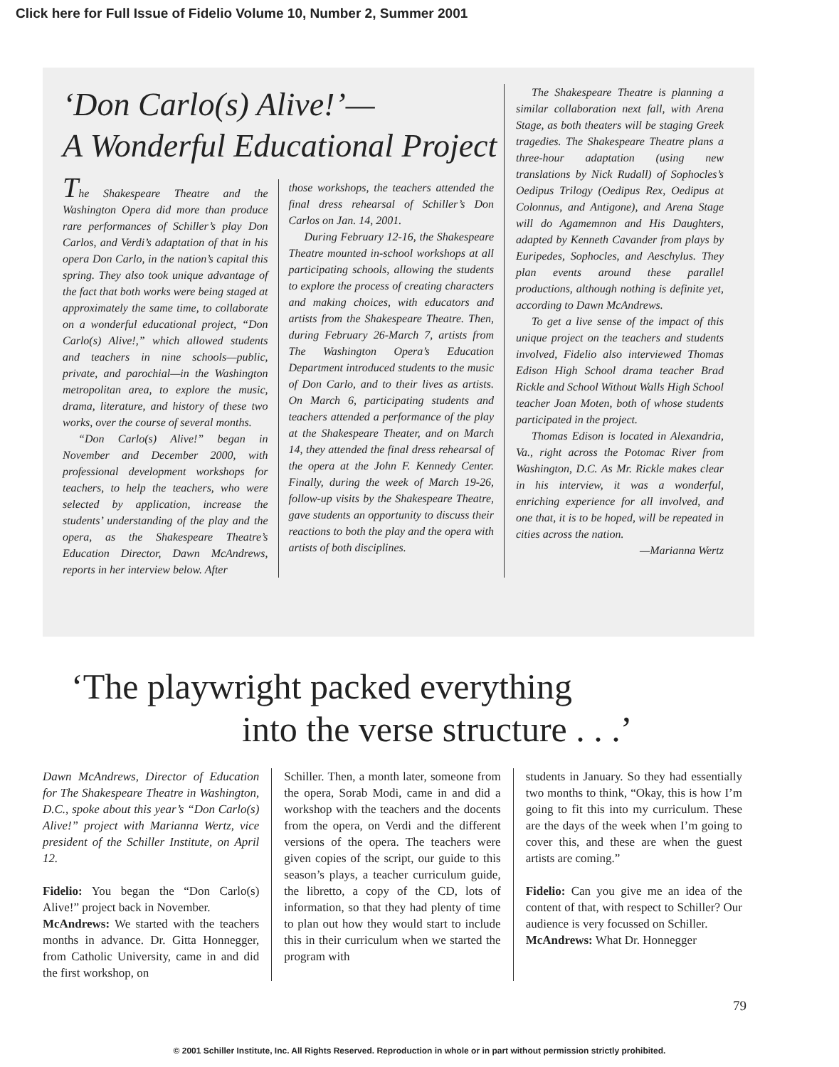Click here for Full Issue of Fidelio Volume 10, Number 2, Summer 2001
‘Don Carlo(s) Alive!’—
A Wonderful Educational Project
The Shakespeare Theatre and the Washington Opera did more than produce rare performances of Schiller’s play Don Carlos, and Verdi’s adaptation of that in his opera Don Carlo, in the nation’s capital this spring. They also took unique advantage of the fact that both works were being staged at approximately the same time, to collaborate on a wonderful educational project, “Don Carlo(s) Alive!,” which allowed students and teachers in nine schools—public, private, and parochial—in the Washington metropolitan area, to explore the music, drama, literature, and history of these two works, over the course of several months.
“Don Carlo(s) Alive!” began in November and December 2000, with professional development workshops for teachers, to help the teachers, who were selected by application, increase the students’ understanding of the play and the opera, as the Shakespeare Theatre’s Education Director, Dawn McAndrews, reports in her interview below. After
those workshops, the teachers attended the final dress rehearsal of Schiller’s Don Carlos on Jan. 14, 2001.
During February 12-16, the Shakespeare Theatre mounted in-school workshops at all participating schools, allowing the students to explore the process of creating characters and making choices, with educators and artists from the Shakespeare Theatre. Then, during February 26-March 7, artists from The Washington Opera’s Education Department introduced students to the music of Don Carlo, and to their lives as artists. On March 6, participating students and teachers attended a performance of the play at the Shakespeare Theater, and on March 14, they attended the final dress rehearsal of the opera at the John F. Kennedy Center. Finally, during the week of March 19-26, follow-up visits by the Shakespeare Theatre, gave students an opportunity to discuss their reactions to both the play and the opera with artists of both disciplines.
The Shakespeare Theatre is planning a similar collaboration next fall, with Arena Stage, as both theaters will be staging Greek tragedies. The Shakespeare Theatre plans a three-hour adaptation (using new translations by Nick Rudall) of Sophocles’s Oedipus Trilogy (Oedipus Rex, Oedipus at Colonnus, and Antigone), and Arena Stage will do Agamemnon and His Daughters, adapted by Kenneth Cavander from plays by Euripedes, Sophocles, and Aeschylus. They plan events around these parallel productions, although nothing is definite yet, according to Dawn McAndrews.
To get a live sense of the impact of this unique project on the teachers and students involved, Fidelio also interviewed Thomas Edison High School drama teacher Brad Rickle and School Without Walls High School teacher Joan Moten, both of whose students participated in the project.
Thomas Edison is located in Alexandria, Va., right across the Potomac River from Washington, D.C. As Mr. Rickle makes clear in his interview, it was a wonderful, enriching experience for all involved, and one that, it is to be hoped, will be repeated in cities across the nation.
—Marianna Wertz
‘The playwright packed everything
into the verse structure . . .’
Dawn McAndrews, Director of Education for The Shakespeare Theatre in Washington, D.C., spoke about this year’s “Don Carlo(s) Alive!” project with Marianna Wertz, vice president of the Schiller Institute, on April 12.
Fidelio: You began the “Don Carlo(s) Alive!” project back in November.
McAndrews: We started with the teachers months in advance. Dr. Gitta Honnegger, from Catholic University, came in and did the first workshop, on
Schiller. Then, a month later, someone from the opera, Sorab Modi, came in and did a workshop with the teachers and the docents from the opera, on Verdi and the different versions of the opera. The teachers were given copies of the script, our guide to this season’s plays, a teacher curriculum guide, the libretto, a copy of the CD, lots of information, so that they had plenty of time to plan out how they would start to include this in their curriculum when we started the program with
students in January. So they had essentially two months to think, “Okay, this is how I’m going to fit this into my curriculum. These are the days of the week when I’m going to cover this, and these are when the guest artists are coming.”
Fidelio: Can you give me an idea of the content of that, with respect to Schiller? Our audience is very focussed on Schiller.
McAndrews: What Dr. Honnegger
79
© 2001 Schiller Institute, Inc. All Rights Reserved. Reproduction in whole or in part without permission strictly prohibited.